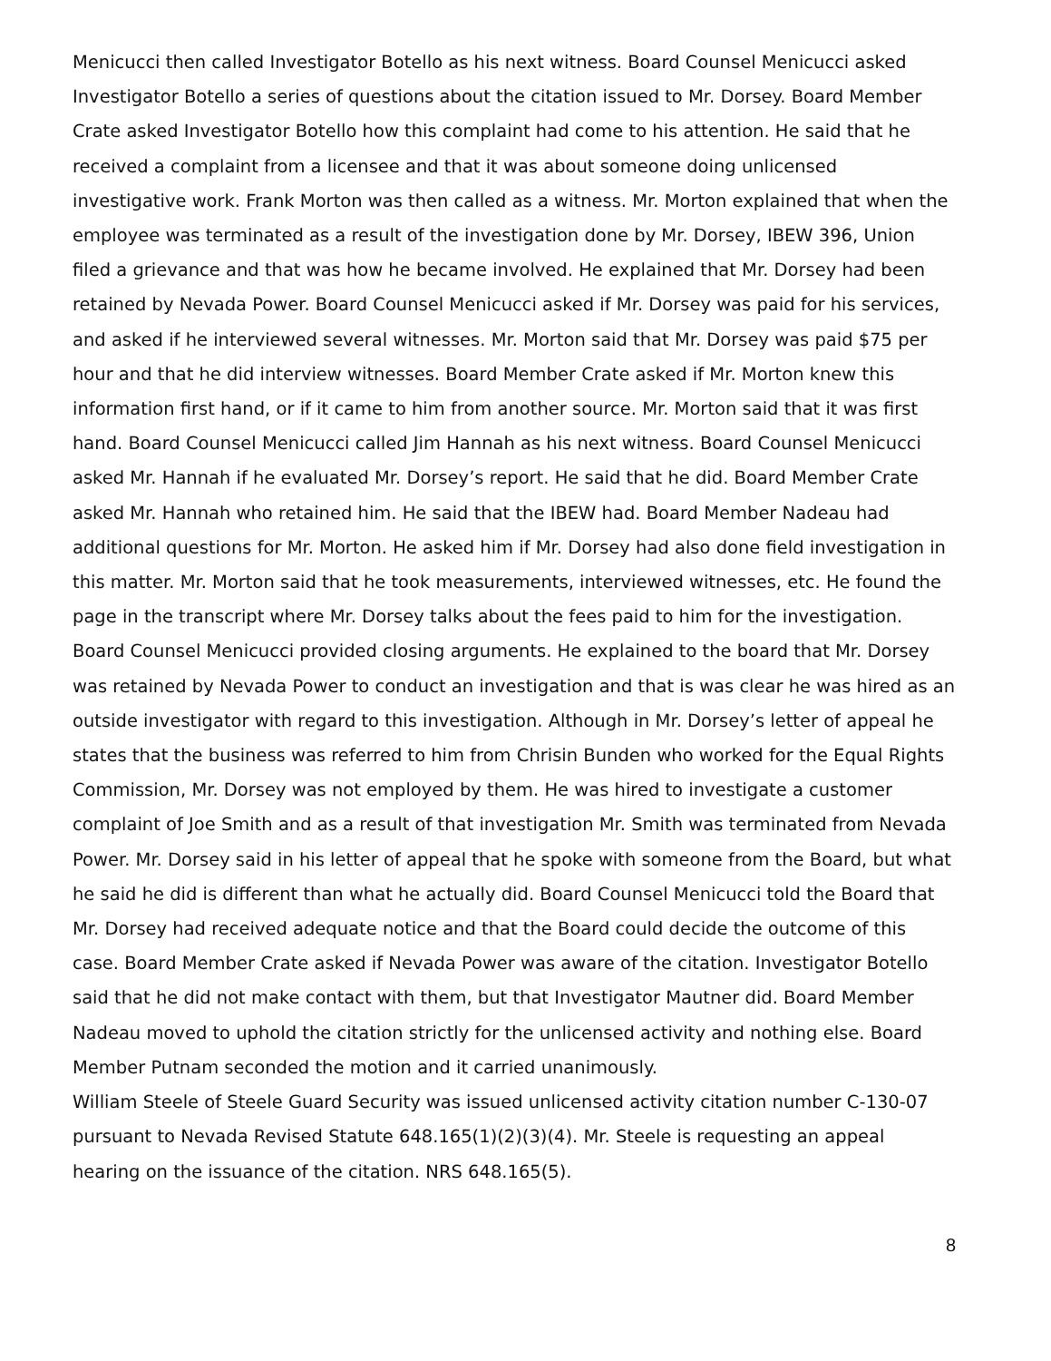Menicucci then called Investigator Botello as his next witness. Board Counsel Menicucci asked Investigator Botello a series of questions about the citation issued to Mr. Dorsey. Board Member Crate asked Investigator Botello how this complaint had come to his attention. He said that he received a complaint from a licensee and that it was about someone doing unlicensed investigative work. Frank Morton was then called as a witness. Mr. Morton explained that when the employee was terminated as a result of the investigation done by Mr. Dorsey, IBEW 396, Union filed a grievance and that was how he became involved. He explained that Mr. Dorsey had been retained by Nevada Power. Board Counsel Menicucci asked if Mr. Dorsey was paid for his services, and asked if he interviewed several witnesses. Mr. Morton said that Mr. Dorsey was paid $75 per hour and that he did interview witnesses. Board Member Crate asked if Mr. Morton knew this information first hand, or if it came to him from another source. Mr. Morton said that it was first hand. Board Counsel Menicucci called Jim Hannah as his next witness. Board Counsel Menicucci asked Mr. Hannah if he evaluated Mr. Dorsey’s report. He said that he did. Board Member Crate asked Mr. Hannah who retained him. He said that the IBEW had. Board Member Nadeau had additional questions for Mr. Morton. He asked him if Mr. Dorsey had also done field investigation in this matter. Mr. Morton said that he took measurements, interviewed witnesses, etc. He found the page in the transcript where Mr. Dorsey talks about the fees paid to him for the investigation.
Board Counsel Menicucci provided closing arguments. He explained to the board that Mr. Dorsey was retained by Nevada Power to conduct an investigation and that is was clear he was hired as an outside investigator with regard to this investigation. Although in Mr. Dorsey’s letter of appeal he states that the business was referred to him from Chrisin Bunden who worked for the Equal Rights Commission, Mr. Dorsey was not employed by them. He was hired to investigate a customer complaint of Joe Smith and as a result of that investigation Mr. Smith was terminated from Nevada Power. Mr. Dorsey said in his letter of appeal that he spoke with someone from the Board, but what he said he did is different than what he actually did. Board Counsel Menicucci told the Board that Mr. Dorsey had received adequate notice and that the Board could decide the outcome of this case. Board Member Crate asked if Nevada Power was aware of the citation. Investigator Botello said that he did not make contact with them, but that Investigator Mautner did. Board Member Nadeau moved to uphold the citation strictly for the unlicensed activity and nothing else. Board Member Putnam seconded the motion and it carried unanimously.
William Steele of Steele Guard Security was issued unlicensed activity citation number C-130-07 pursuant to Nevada Revised Statute 648.165(1)(2)(3)(4). Mr. Steele is requesting an appeal hearing on the issuance of the citation. NRS 648.165(5).
8